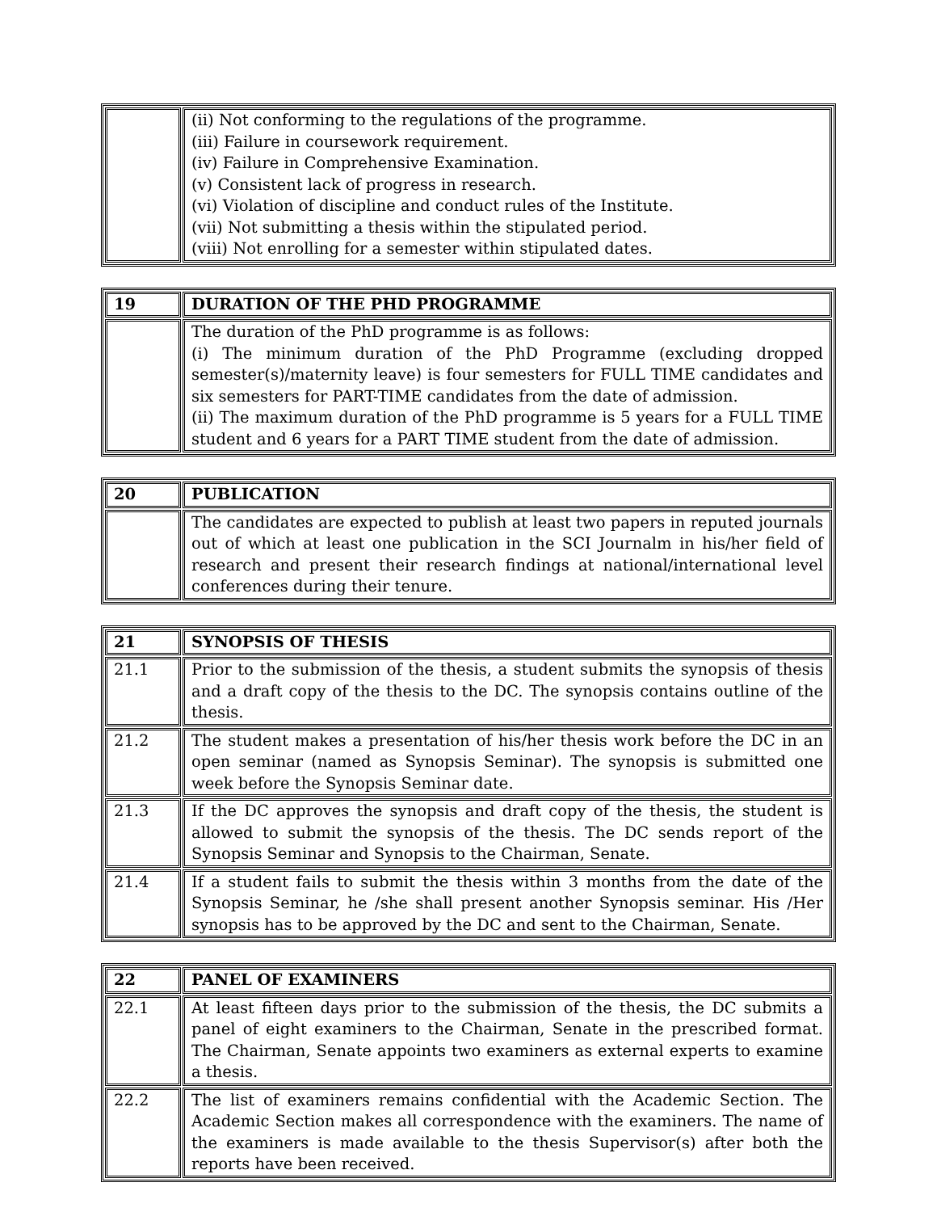| | (ii) Not conforming to the regulations of the programme. (iii) Failure in coursework requirement. (iv) Failure in Comprehensive Examination. (v) Consistent lack of progress in research. (vi) Violation of discipline and conduct rules of the Institute. (vii) Not submitting a thesis within the stipulated period. (viii) Not enrolling for a semester within stipulated dates. |
| 19 | DURATION OF THE PHD PROGRAMME |
| | The duration of the PhD programme is as follows: (i) The minimum duration of the PhD Programme (excluding dropped semester(s)/maternity leave) is four semesters for FULL TIME candidates and six semesters for PART-TIME candidates from the date of admission. (ii) The maximum duration of the PhD programme is 5 years for a FULL TIME student and 6 years for a PART TIME student from the date of admission. |
| 20 | PUBLICATION |
| | The candidates are expected to publish at least two papers in reputed journals out of which at least one publication in the SCI Journalm in his/her field of research and present their research findings at national/international level conferences during their tenure. |
| 21 | SYNOPSIS OF THESIS |
| 21.1 | Prior to the submission of the thesis, a student submits the synopsis of thesis and a draft copy of the thesis to the DC. The synopsis contains outline of the thesis. |
| 21.2 | The student makes a presentation of his/her thesis work before the DC in an open seminar (named as Synopsis Seminar). The synopsis is submitted one week before the Synopsis Seminar date. |
| 21.3 | If the DC approves the synopsis and draft copy of the thesis, the student is allowed to submit the synopsis of the thesis. The DC sends report of the Synopsis Seminar and Synopsis to the Chairman, Senate. |
| 21.4 | If a student fails to submit the thesis within 3 months from the date of the Synopsis Seminar, he /she shall present another Synopsis seminar. His /Her synopsis has to be approved by the DC and sent to the Chairman, Senate. |
| 22 | PANEL OF EXAMINERS |
| 22.1 | At least fifteen days prior to the submission of the thesis, the DC submits a panel of eight examiners to the Chairman, Senate in the prescribed format. The Chairman, Senate appoints two examiners as external experts to examine a thesis. |
| 22.2 | The list of examiners remains confidential with the Academic Section. The Academic Section makes all correspondence with the examiners. The name of the examiners is made available to the thesis Supervisor(s) after both the reports have been received. |